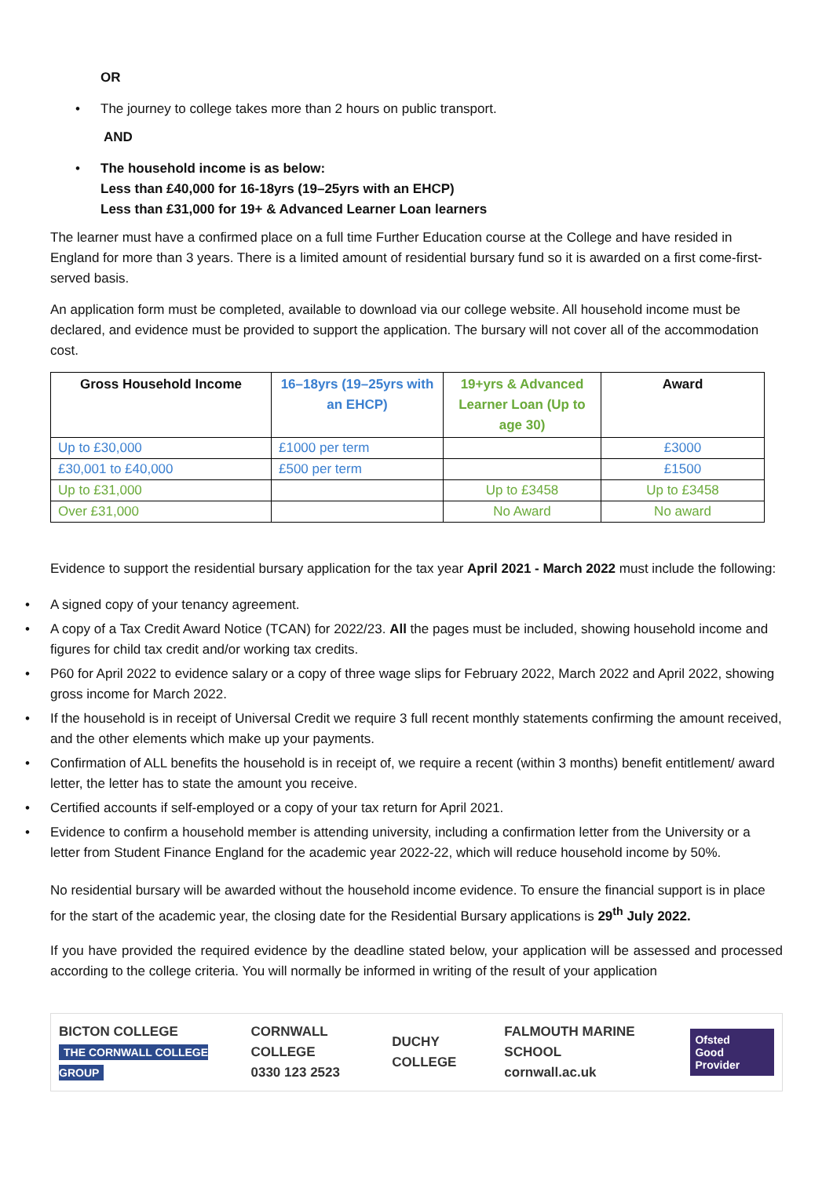OR
• The journey to college takes more than 2 hours on public transport.
AND
• The household income is as below:
Less than £40,000 for 16-18yrs (19–25yrs with an EHCP)
Less than £31,000 for 19+ & Advanced Learner Loan learners
The learner must have a confirmed place on a full time Further Education course at the College and have resided in England for more than 3 years. There is a limited amount of residential bursary fund so it is awarded on a first come-first-served basis.
An application form must be completed, available to download via our college website. All household income must be declared, and evidence must be provided to support the application. The bursary will not cover all of the accommodation cost.
| Gross Household Income | 16–18yrs (19–25yrs with an EHCP) | 19+yrs & Advanced Learner Loan (Up to age 30) | Award |
| --- | --- | --- | --- |
| Up to £30,000 | £1000 per term | | £3000 |
| £30,001 to £40,000 | £500 per term | | £1500 |
| Up to £31,000 | | Up to £3458 | Up to £3458 |
| Over £31,000 | | No Award | No award |
Evidence to support the residential bursary application for the tax year April 2021 - March 2022 must include the following:
• A signed copy of your tenancy agreement.
• A copy of a Tax Credit Award Notice (TCAN) for 2022/23. All the pages must be included, showing household income and figures for child tax credit and/or working tax credits.
• P60 for April 2022 to evidence salary or a copy of three wage slips for February 2022, March 2022 and April 2022, showing gross income for March 2022.
• If the household is in receipt of Universal Credit we require 3 full recent monthly statements confirming the amount received, and the other elements which make up your payments.
• Confirmation of ALL benefits the household is in receipt of, we require a recent (within 3 months) benefit entitlement/ award letter, the letter has to state the amount you receive.
• Certified accounts if self-employed or a copy of your tax return for April 2021.
• Evidence to confirm a household member is attending university, including a confirmation letter from the University or a letter from Student Finance England for the academic year 2022-22, which will reduce household income by 50%.
No residential bursary will be awarded without the household income evidence. To ensure the financial support is in place for the start of the academic year, the closing date for the Residential Bursary applications is 29<sup>th</sup> July 2022.
If you have provided the required evidence by the deadline stated below, your application will be assessed and processed according to the college criteria. You will normally be informed in writing of the result of your application
BICTON COLLEGE
THE CORNWALL COLLEGE GROUP
CORNWALL COLLEGE
0330 123 2523
DUCHY COLLEGE
FALMOUTH MARINE SCHOOL
cornwall.ac.uk
Ofsted
Good Provider